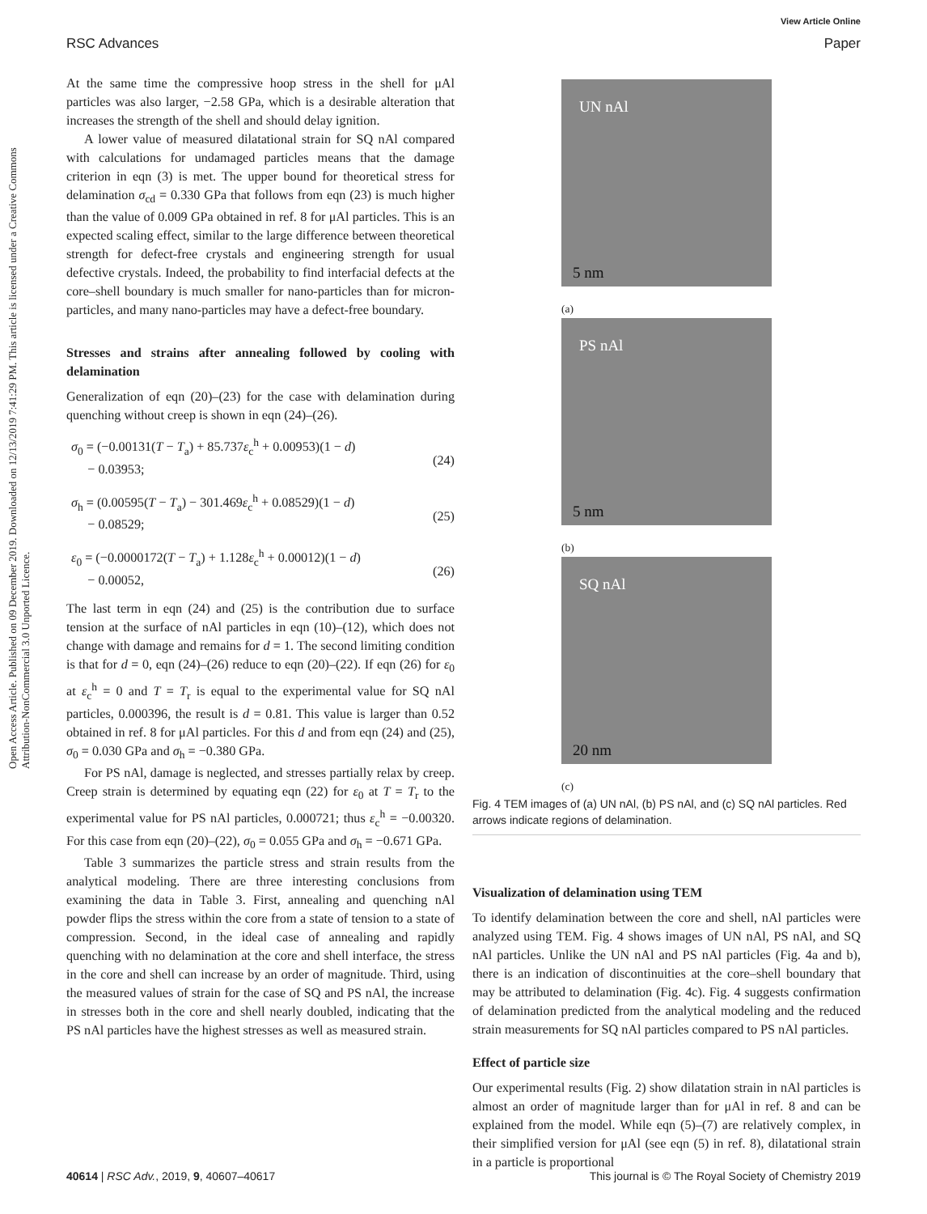RSC Advances
View Article Online
Paper
Open Access Article. Published on 09 December 2019. Downloaded on 12/13/2019 7:41:29 PM. This article is licensed under a Creative Commons Attribution-NonCommercial 3.0 Unported Licence.
At the same time the compressive hoop stress in the shell for μAl particles was also larger, −2.58 GPa, which is a desirable alteration that increases the strength of the shell and should delay ignition.
A lower value of measured dilatational strain for SQ nAl compared with calculations for undamaged particles means that the damage criterion in eqn (3) is met. The upper bound for theoretical stress for delamination σ<sub>cd</sub> = 0.330 GPa that follows from eqn (23) is much higher than the value of 0.009 GPa obtained in ref. 8 for μAl particles. This is an expected scaling effect, similar to the large difference between theoretical strength for defect-free crystals and engineering strength for usual defective crystals. Indeed, the probability to find interfacial defects at the core–shell boundary is much smaller for nano-particles than for micron-particles, and many nano-particles may have a defect-free boundary.
Stresses and strains after annealing followed by cooling with delamination
Generalization of eqn (20)–(23) for the case with delamination during quenching without creep is shown in eqn (24)–(26).
σ<sub>0</sub> = (−0.00131(T − T<sub>a</sub>) + 85.737ε<sub>c</sub><sup>h</sup> + 0.00953)(1 − d)
− 0.03953;
(24)
σ<sub>h</sub> = (0.00595(T − T<sub>a</sub>) − 301.469ε<sub>c</sub><sup>h</sup> + 0.08529)(1 − d)
− 0.08529;
(25)
ε<sub>0</sub> = (−0.0000172(T − T<sub>a</sub>) + 1.128ε<sub>c</sub><sup>h</sup> + 0.00012)(1 − d)
− 0.00052,
(26)
The last term in eqn (24) and (25) is the contribution due to surface tension at the surface of nAl particles in eqn (10)–(12), which does not change with damage and remains for d = 1. The second limiting condition is that for d = 0, eqn (24)–(26) reduce to eqn (20)–(22). If eqn (26) for ε<sub>0</sub> at ε<sub>c</sub><sup>h</sup> = 0 and T = T<sub>r</sub> is equal to the experimental value for SQ nAl particles, 0.000396, the result is d = 0.81. This value is larger than 0.52 obtained in ref. 8 for μAl particles. For this d and from eqn (24) and (25), σ<sub>0</sub> = 0.030 GPa and σ<sub>h</sub> = −0.380 GPa.
For PS nAl, damage is neglected, and stresses partially relax by creep. Creep strain is determined by equating eqn (22) for ε<sub>0</sub> at T = T<sub>r</sub> to the experimental value for PS nAl particles, 0.000721; thus ε<sub>c</sub><sup>h</sup> = −0.00320. For this case from eqn (20)–(22), σ<sub>0</sub> = 0.055 GPa and σ<sub>h</sub> = −0.671 GPa.
Table 3 summarizes the particle stress and strain results from the analytical modeling. There are three interesting conclusions from examining the data in Table 3. First, annealing and quenching nAl powder flips the stress within the core from a state of tension to a state of compression. Second, in the ideal case of annealing and rapidly quenching with no delamination at the core and shell interface, the stress in the core and shell can increase by an order of magnitude. Third, using the measured values of strain for the case of SQ and PS nAl, the increase in stresses both in the core and shell nearly doubled, indicating that the PS nAl particles have the highest stresses as well as measured strain.
UN nAl
5 nm
(a)
PS nAl
5 nm
(b)
SQ nAl
20 nm
(c)
Fig. 4 TEM images of (a) UN nAl, (b) PS nAl, and (c) SQ nAl particles. Red arrows indicate regions of delamination.
Visualization of delamination using TEM
To identify delamination between the core and shell, nAl particles were analyzed using TEM. Fig. 4 shows images of UN nAl, PS nAl, and SQ nAl particles. Unlike the UN nAl and PS nAl particles (Fig. 4a and b), there is an indication of discontinuities at the core–shell boundary that may be attributed to delamination (Fig. 4c). Fig. 4 suggests confirmation of delamination predicted from the analytical modeling and the reduced strain measurements for SQ nAl particles compared to PS nAl particles.
Effect of particle size
Our experimental results (Fig. 2) show dilatation strain in nAl particles is almost an order of magnitude larger than for μAl in ref. 8 and can be explained from the model. While eqn (5)–(7) are relatively complex, in their simplified version for μAl (see eqn (5) in ref. 8), dilatational strain in a particle is proportional
40614 | RSC Adv., 2019, 9, 40607–40617 This journal is © The Royal Society of Chemistry 2019